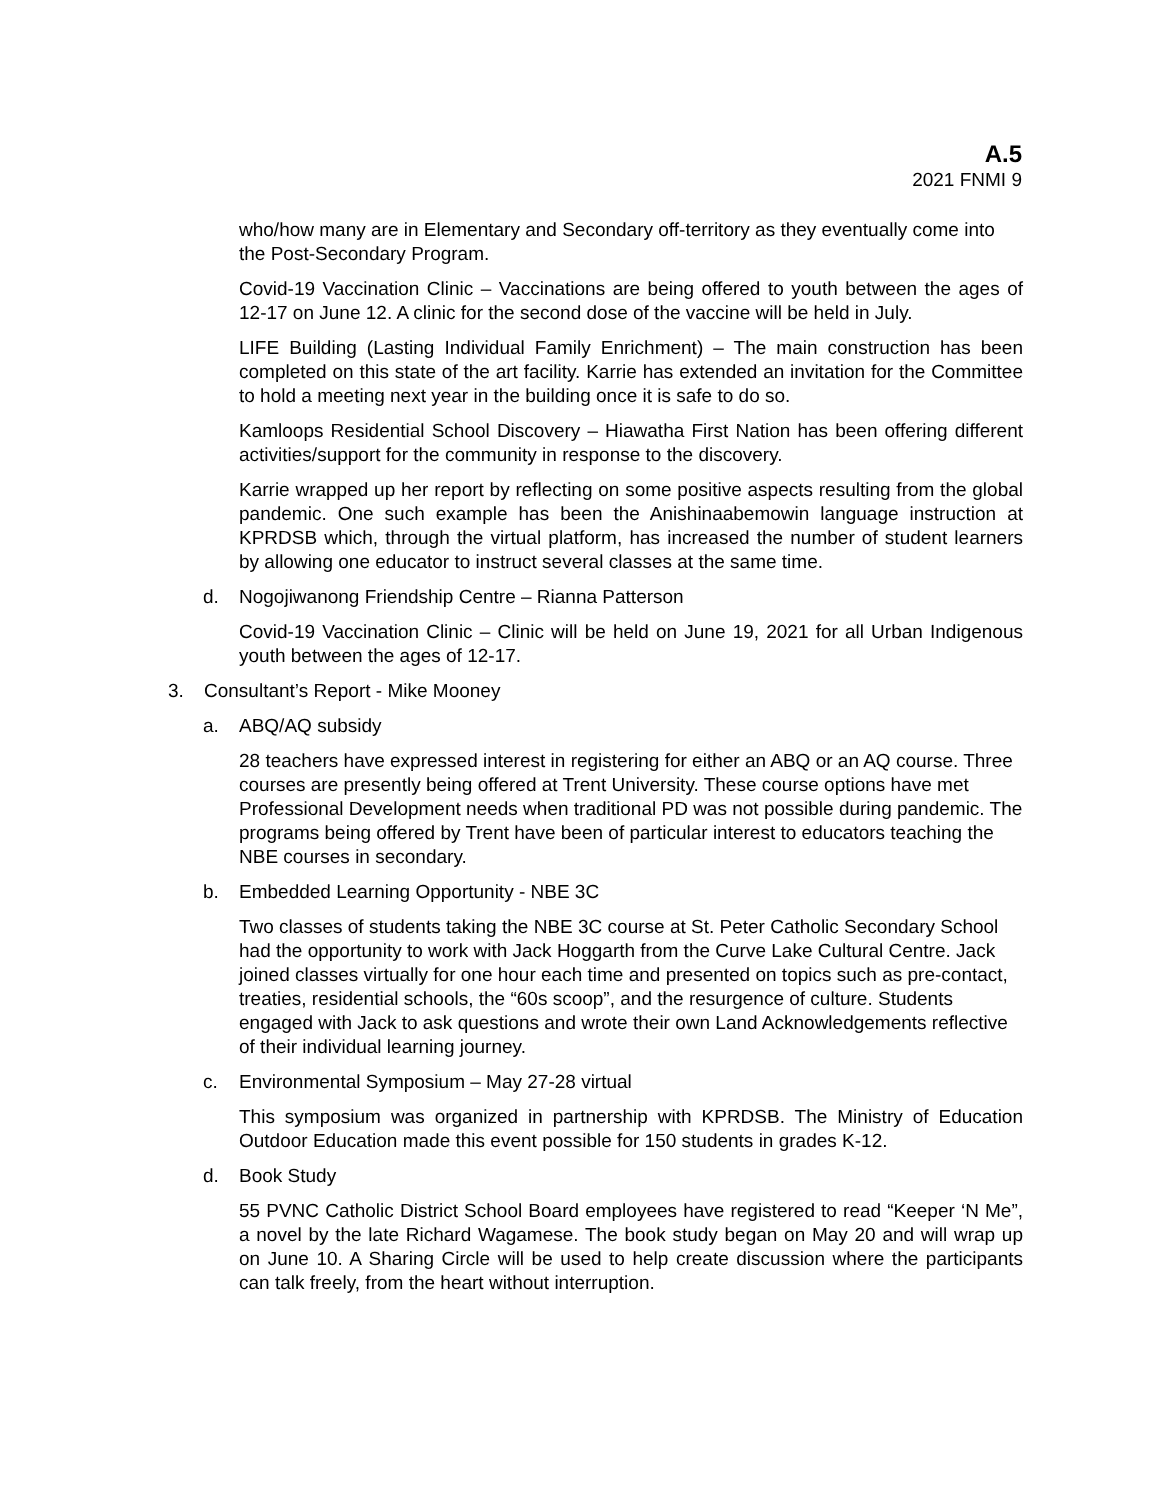A.5
2021 FNMI 9
who/how many are in Elementary and Secondary off-territory as they eventually come into the Post-Secondary Program.
Covid-19 Vaccination Clinic – Vaccinations are being offered to youth between the ages of 12-17 on June 12. A clinic for the second dose of the vaccine will be held in July.
LIFE Building (Lasting Individual Family Enrichment) – The main construction has been completed on this state of the art facility. Karrie has extended an invitation for the Committee to hold a meeting next year in the building once it is safe to do so.
Kamloops Residential School Discovery – Hiawatha First Nation has been offering different activities/support for the community in response to the discovery.
Karrie wrapped up her report by reflecting on some positive aspects resulting from the global pandemic. One such example has been the Anishinaabemowin language instruction at KPRDSB which, through the virtual platform, has increased the number of student learners by allowing one educator to instruct several classes at the same time.
d. Nogojiwanong Friendship Centre – Rianna Patterson
Covid-19 Vaccination Clinic – Clinic will be held on June 19, 2021 for all Urban Indigenous youth between the ages of 12-17.
3. Consultant’s Report - Mike Mooney
a. ABQ/AQ subsidy
28 teachers have expressed interest in registering for either an ABQ or an AQ course. Three courses are presently being offered at Trent University. These course options have met Professional Development needs when traditional PD was not possible during pandemic. The programs being offered by Trent have been of particular interest to educators teaching the NBE courses in secondary.
b. Embedded Learning Opportunity - NBE 3C
Two classes of students taking the NBE 3C course at St. Peter Catholic Secondary School had the opportunity to work with Jack Hoggarth from the Curve Lake Cultural Centre. Jack joined classes virtually for one hour each time and presented on topics such as pre-contact, treaties, residential schools, the “60s scoop”, and the resurgence of culture. Students engaged with Jack to ask questions and wrote their own Land Acknowledgements reflective of their individual learning journey.
c. Environmental Symposium – May 27-28 virtual
This symposium was organized in partnership with KPRDSB. The Ministry of Education Outdoor Education made this event possible for 150 students in grades K-12.
d. Book Study
55 PVNC Catholic District School Board employees have registered to read “Keeper ‘N Me”, a novel by the late Richard Wagamese. The book study began on May 20 and will wrap up on June 10. A Sharing Circle will be used to help create discussion where the participants can talk freely, from the heart without interruption.